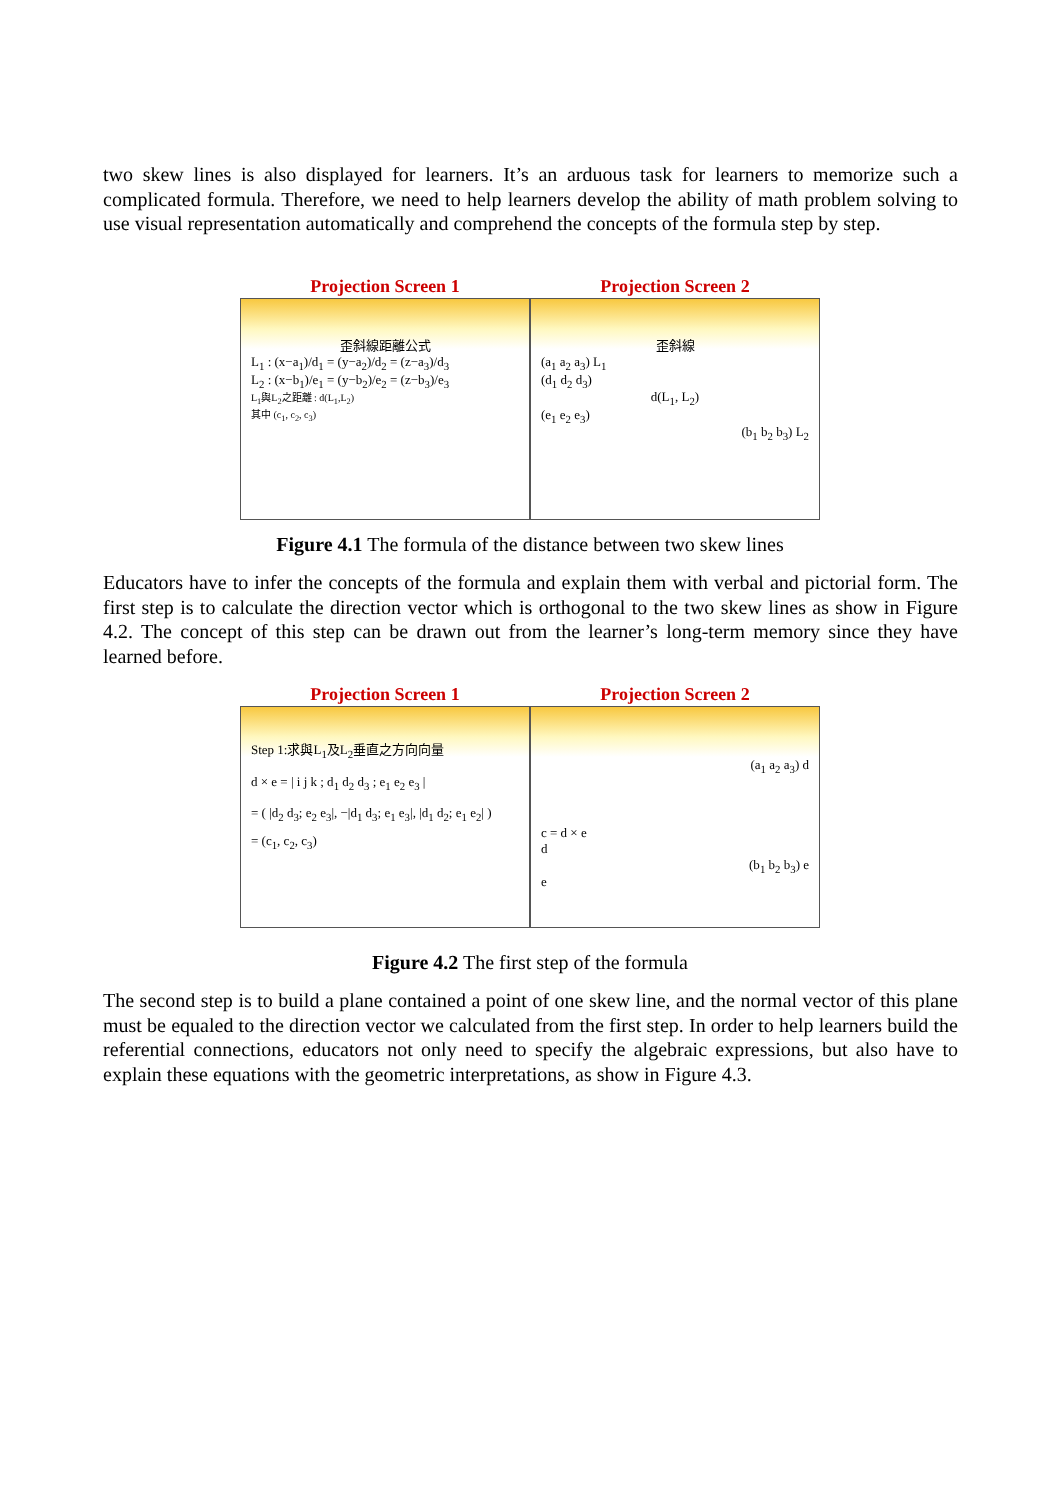two skew lines is also displayed for learners. It’s an arduous task for learners to memorize such a complicated formula. Therefore, we need to help learners develop the ability of math problem solving to use visual representation automatically and comprehend the concepts of the formula step by step.
Projection Screen 1
歪斜線距離公式
L<sub>1</sub> : (x−a<sub>1</sub>)/d<sub>1</sub> = (y−a<sub>2</sub>)/d<sub>2</sub> = (z−a<sub>3</sub>)/d<sub>3</sub>
L<sub>2</sub> : (x−b<sub>1</sub>)/e<sub>1</sub> = (y−b<sub>2</sub>)/e<sub>2</sub> = (z−b<sub>3</sub>)/e<sub>3</sub>
L<sub>1</sub>與L<sub>2</sub>之距離 : d(L<sub>1</sub>,L<sub>2</sub>)
其中 (c<sub>1</sub>, c<sub>2</sub>, c<sub>3</sub>)
Projection Screen 2
歪斜線
(a<sub>1</sub> a<sub>2</sub> a<sub>3</sub>) L<sub>1</sub>
(d<sub>1</sub> d<sub>2</sub> d<sub>3</sub>)
d(L<sub>1</sub>, L<sub>2</sub>)
(e<sub>1</sub> e<sub>2</sub> e<sub>3</sub>)
(b<sub>1</sub> b<sub>2</sub> b<sub>3</sub>) L<sub>2</sub>
Figure 4.1 The formula of the distance between two skew lines
Educators have to infer the concepts of the formula and explain them with verbal and pictorial form. The first step is to calculate the direction vector which is orthogonal to the two skew lines as show in Figure 4.2. The concept of this step can be drawn out from the learner’s long-term memory since they have learned before.
Projection Screen 1
Step 1:求與L<sub>1</sub>及L<sub>2</sub>垂直之方向向量
d × e = | i j k ; d<sub>1</sub> d<sub>2</sub> d<sub>3</sub> ; e<sub>1</sub> e<sub>2</sub> e<sub>3</sub> |
= ( |d<sub>2</sub> d<sub>3</sub>; e<sub>2</sub> e<sub>3</sub>|, −|d<sub>1</sub> d<sub>3</sub>; e<sub>1</sub> e<sub>3</sub>|, |d<sub>1</sub> d<sub>2</sub>; e<sub>1</sub> e<sub>2</sub>| )
= (c<sub>1</sub>, c<sub>2</sub>, c<sub>3</sub>)
Projection Screen 2
(a<sub>1</sub> a<sub>2</sub> a<sub>3</sub>) d
c = d × e
d
(b<sub>1</sub> b<sub>2</sub> b<sub>3</sub>) e
e
Figure 4.2 The first step of the formula
The second step is to build a plane contained a point of one skew line, and the normal vector of this plane must be equaled to the direction vector we calculated from the first step. In order to help learners build the referential connections, educators not only need to specify the algebraic expressions, but also have to explain these equations with the geometric interpretations, as show in Figure 4.3.